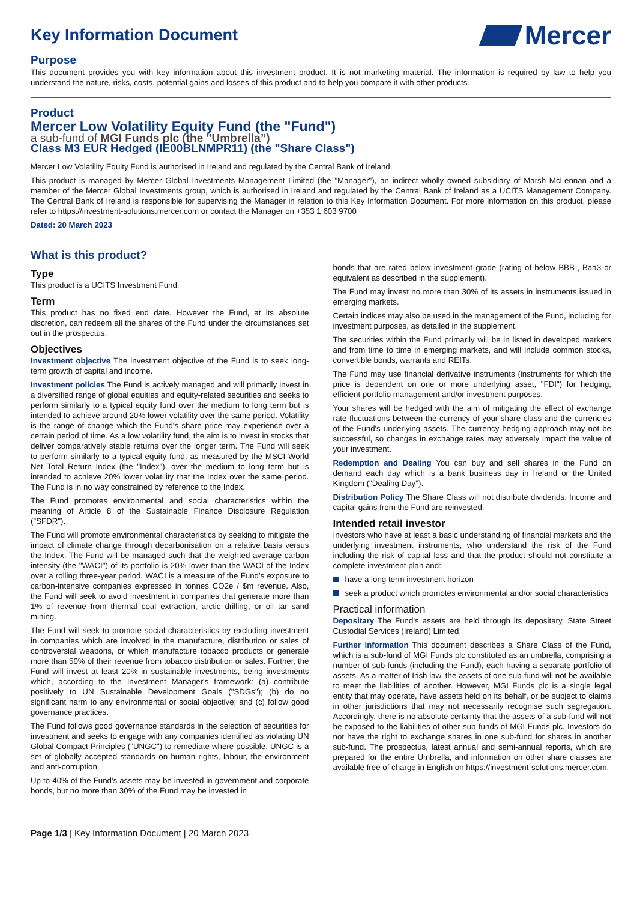Key Information Document
Mercer
Purpose
This document provides you with key information about this investment product. It is not marketing material. The information is required by law to help you understand the nature, risks, costs, potential gains and losses of this product and to help you compare it with other products.
Product
Mercer Low Volatility Equity Fund (the "Fund")
a sub-fund of MGI Funds plc (the "Umbrella”)
Class M3 EUR Hedged (IE00BLNMPR11) (the "Share Class")
Mercer Low Volatility Equity Fund is authorised in Ireland and regulated by the Central Bank of Ireland.
This product is managed by Mercer Global Investments Management Limited (the "Manager"), an indirect wholly owned subsidiary of Marsh McLennan and a member of the Mercer Global Investments group, which is authorised in Ireland and regulated by the Central Bank of Ireland as a UCITS Management Company. The Central Bank of Ireland is responsible for supervising the Manager in relation to this Key Information Document. For more information on this product, please refer to https://investment-solutions.mercer.com or contact the Manager on +353 1 603 9700
Dated: 20 March 2023
What is this product?
Type
This product is a UCITS Investment Fund.
Term
This product has no fixed end date. However the Fund, at its absolute discretion, can redeem all the shares of the Fund under the circumstances set out in the prospectus.
Objectives
Investment objective The investment objective of the Fund is to seek long-term growth of capital and income.
Investment policies The Fund is actively managed and will primarily invest in a diversified range of global equities and equity-related securities and seeks to perform similarly to a typical equity fund over the medium to long term but is intended to achieve around 20% lower volatility over the same period. Volatility is the range of change which the Fund's share price may experience over a certain period of time. As a low volatility fund, the aim is to invest in stocks that deliver comparatively stable returns over the longer term. The Fund will seek to perform similarly to a typical equity fund, as measured by the MSCI World Net Total Return Index (the "Index"), over the medium to long term but is intended to achieve 20% lower volatility that the Index over the same period. The Fund is in no way constrained by reference to the Index.
The Fund promotes environmental and social characteristics within the meaning of Article 8 of the Sustainable Finance Disclosure Regulation ("SFDR").
The Fund will promote environmental characteristics by seeking to mitigate the impact of climate change through decarbonisation on a relative basis versus the Index. The Fund will be managed such that the weighted average carbon intensity (the "WACI") of its portfolio is 20% lower than the WACI of the Index over a rolling three-year period. WACI is a measure of the Fund's exposure to carbon-intensive companies expressed in tonnes CO2e / $m revenue. Also, the Fund will seek to avoid investment in companies that generate more than 1% of revenue from thermal coal extraction, arctic drilling, or oil tar sand mining.
The Fund will seek to promote social characteristics by excluding investment in companies which are involved in the manufacture, distribution or sales of controversial weapons, or which manufacture tobacco products or generate more than 50% of their revenue from tobacco distribution or sales. Further, the Fund will invest at least 20% in sustainable investments, being investments which, according to the Investment Manager's framework: (a) contribute positively to UN Sustainable Development Goals ("SDGs"); (b) do no significant harm to any environmental or social objective; and (c) follow good governance practices.
The Fund follows good governance standards in the selection of securities for investment and seeks to engage with any companies identified as violating UN Global Compact Principles ("UNGC") to remediate where possible. UNGC is a set of globally accepted standards on human rights, labour, the environment and anti-corruption.
Up to 40% of the Fund's assets may be invested in government and corporate bonds, but no more than 30% of the Fund may be invested in
bonds that are rated below investment grade (rating of below BBB-, Baa3 or equivalent as described in the supplement).
The Fund may invest no more than 30% of its assets in instruments issued in emerging markets.
Certain indices may also be used in the management of the Fund, including for investment purposes, as detailed in the supplement.
The securities within the Fund primarily will be in listed in developed markets and from time to time in emerging markets, and will include common stocks, convertible bonds, warrants and REITs.
The Fund may use financial derivative instruments (instruments for which the price is dependent on one or more underlying asset, "FDI") for hedging, efficient portfolio management and/or investment purposes.
Your shares will be hedged with the aim of mitigating the effect of exchange rate fluctuations between the currency of your share class and the currencies of the Fund's underlying assets. The currency hedging approach may not be successful, so changes in exchange rates may adversely impact the value of your investment.
Redemption and Dealing You can buy and sell shares in the Fund on demand each day which is a bank business day in Ireland or the United Kingdom ("Dealing Day").
Distribution Policy The Share Class will not distribute dividends. Income and capital gains from the Fund are reinvested.
Intended retail investor
Investors who have at least a basic understanding of financial markets and the underlying investment instruments, who understand the risk of the Fund including the risk of capital loss and that the product should not constitute a complete investment plan and:
have a long term investment horizon
seek a product which promotes environmental and/or social characteristics
Practical information
Depositary The Fund's assets are held through its depositary, State Street Custodial Services (Ireland) Limited.
Further information This document describes a Share Class of the Fund, which is a sub-fund of MGI Funds plc constituted as an umbrella, comprising a number of sub-funds (including the Fund), each having a separate portfolio of assets. As a matter of Irish law, the assets of one sub-fund will not be available to meet the liabilities of another. However, MGI Funds plc is a single legal entity that may operate, have assets held on its behalf, or be subject to claims in other jurisdictions that may not necessarily recognise such segregation. Accordingly, there is no absolute certainty that the assets of a sub-fund will not be exposed to the liabilities of other sub-funds of MGI Funds plc. Investors do not have the right to exchange shares in one sub-fund for shares in another sub-fund. The prospectus, latest annual and semi-annual reports, which are prepared for the entire Umbrella, and information on other share classes are available free of charge in English on https://investment-solutions.mercer.com.
Page 1/3 | Key Information Document | 20 March 2023